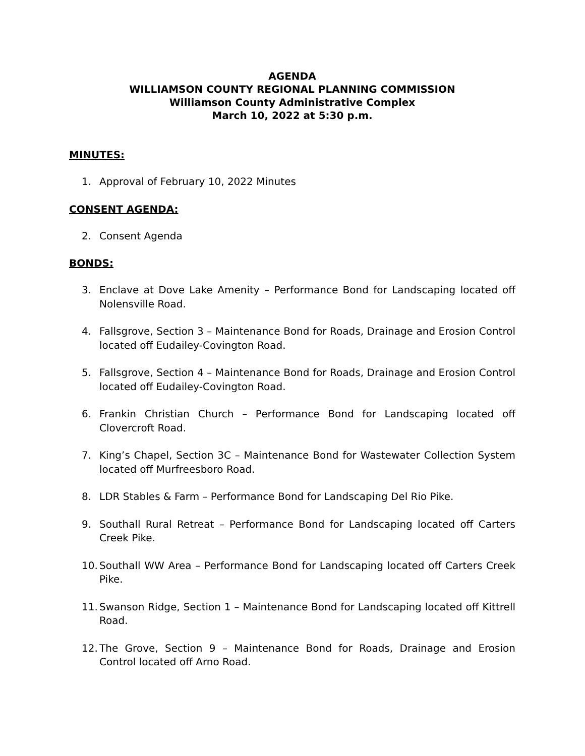AGENDA
WILLIAMSON COUNTY REGIONAL PLANNING COMMISSION
Williamson County Administrative Complex
March 10, 2022 at 5:30 p.m.
MINUTES:
1. Approval of February 10, 2022 Minutes
CONSENT AGENDA:
2. Consent Agenda
BONDS:
3. Enclave at Dove Lake Amenity – Performance Bond for Landscaping located off Nolensville Road.
4. Fallsgrove, Section 3 – Maintenance Bond for Roads, Drainage and Erosion Control located off Eudailey-Covington Road.
5. Fallsgrove, Section 4 – Maintenance Bond for Roads, Drainage and Erosion Control located off Eudailey-Covington Road.
6. Frankin Christian Church – Performance Bond for Landscaping located off Clovercroft Road.
7. King’s Chapel, Section 3C – Maintenance Bond for Wastewater Collection System located off Murfreesboro Road.
8. LDR Stables & Farm – Performance Bond for Landscaping Del Rio Pike.
9. Southall Rural Retreat – Performance Bond for Landscaping located off Carters Creek Pike.
10. Southall WW Area – Performance Bond for Landscaping located off Carters Creek Pike.
11. Swanson Ridge, Section 1 – Maintenance Bond for Landscaping located off Kittrell Road.
12. The Grove, Section 9 – Maintenance Bond for Roads, Drainage and Erosion Control located off Arno Road.